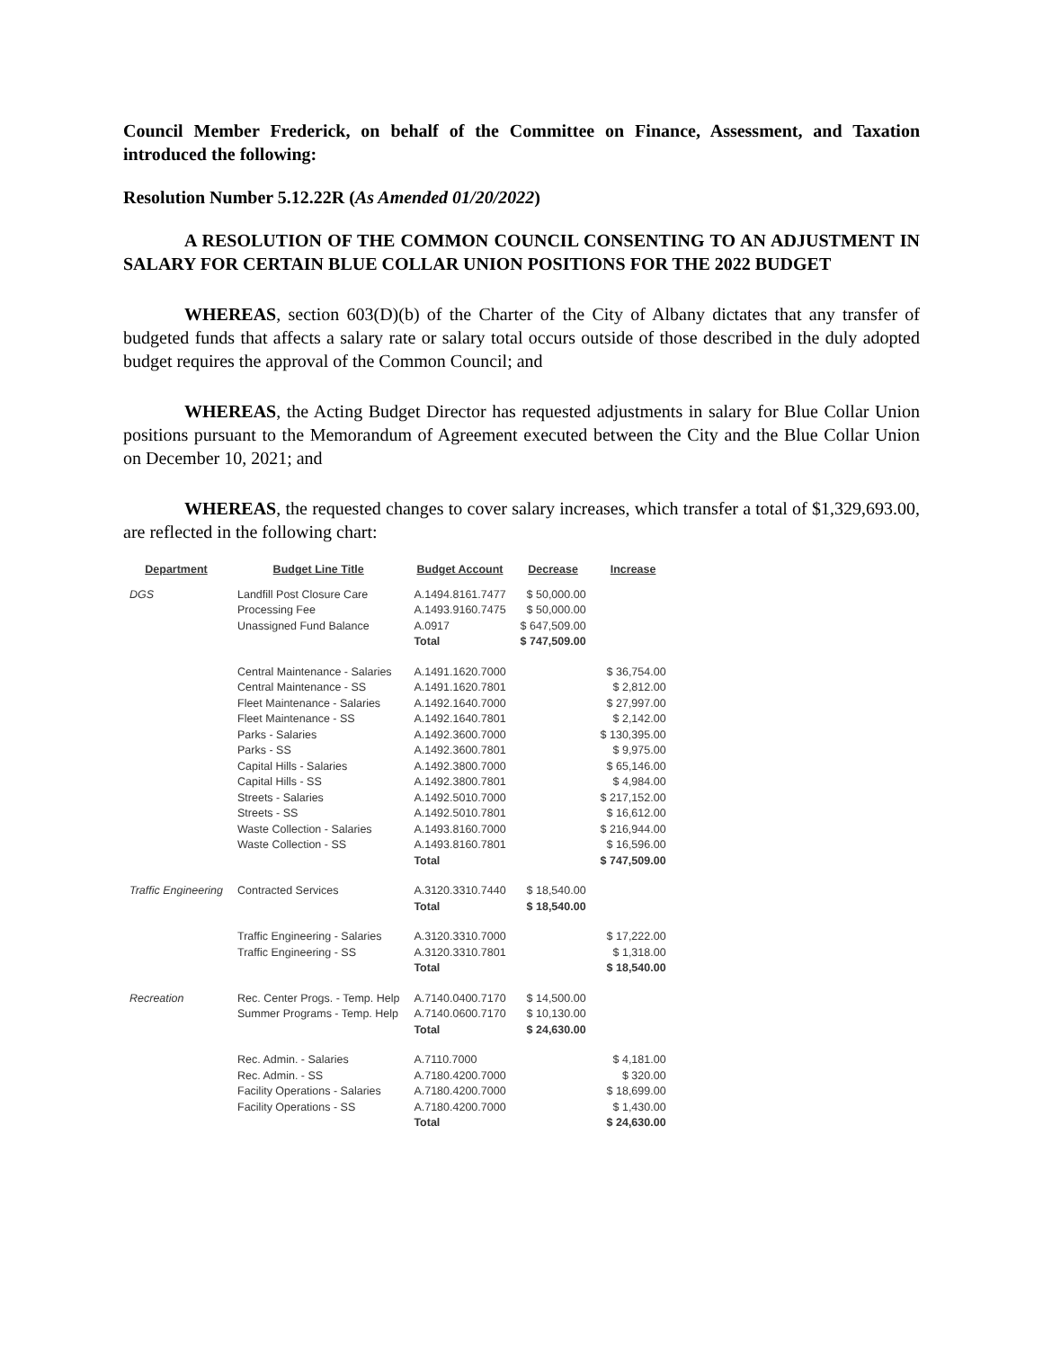Council Member Frederick, on behalf of the Committee on Finance, Assessment, and Taxation introduced the following:
Resolution Number 5.12.22R (As Amended 01/20/2022)
A RESOLUTION OF THE COMMON COUNCIL CONSENTING TO AN ADJUSTMENT IN SALARY FOR CERTAIN BLUE COLLAR UNION POSITIONS FOR THE 2022 BUDGET
WHEREAS, section 603(D)(b) of the Charter of the City of Albany dictates that any transfer of budgeted funds that affects a salary rate or salary total occurs outside of those described in the duly adopted budget requires the approval of the Common Council; and
WHEREAS, the Acting Budget Director has requested adjustments in salary for Blue Collar Union positions pursuant to the Memorandum of Agreement executed between the City and the Blue Collar Union on December 10, 2021; and
WHEREAS, the requested changes to cover salary increases, which transfer a total of $1,329,693.00, are reflected in the following chart:
| Department | Budget Line Title | Budget Account | Decrease | Increase |
| --- | --- | --- | --- | --- |
| DGS | Landfill Post Closure Care | A.1494.8161.7477 | $ 50,000.00 | |
| | Processing Fee | A.1493.9160.7475 | $ 50,000.00 | |
| | Unassigned Fund Balance | A.0917 | $ 647,509.00 | |
| | | Total | $ 747,509.00 | |
| | Central Maintenance - Salaries | A.1491.1620.7000 | | $ 36,754.00 |
| | Central Maintenance - SS | A.1491.1620.7801 | | $ 2,812.00 |
| | Fleet Maintenance - Salaries | A.1492.1640.7000 | | $ 27,997.00 |
| | Fleet Maintenance - SS | A.1492.1640.7801 | | $ 2,142.00 |
| | Parks - Salaries | A.1492.3600.7000 | | $ 130,395.00 |
| | Parks - SS | A.1492.3600.7801 | | $ 9,975.00 |
| | Capital Hills - Salaries | A.1492.3800.7000 | | $ 65,146.00 |
| | Capital Hills - SS | A.1492.3800.7801 | | $ 4,984.00 |
| | Streets - Salaries | A.1492.5010.7000 | | $ 217,152.00 |
| | Streets - SS | A.1492.5010.7801 | | $ 16,612.00 |
| | Waste Collection - Salaries | A.1493.8160.7000 | | $ 216,944.00 |
| | Waste Collection - SS | A.1493.8160.7801 | | $ 16,596.00 |
| | | Total | | $ 747,509.00 |
| Traffic Engineering | Contracted Services | A.3120.3310.7440 | $ 18,540.00 | |
| | | Total | $ 18,540.00 | |
| | Traffic Engineering - Salaries | A.3120.3310.7000 | | $ 17,222.00 |
| | Traffic Engineering - SS | A.3120.3310.7801 | | $ 1,318.00 |
| | | Total | | $ 18,540.00 |
| Recreation | Rec. Center Progs. - Temp. Help | A.7140.0400.7170 | $ 14,500.00 | |
| | Summer Programs - Temp. Help | A.7140.0600.7170 | $ 10,130.00 | |
| | | Total | $ 24,630.00 | |
| | Rec. Admin. - Salaries | A.7110.7000 | | $ 4,181.00 |
| | Rec. Admin. - SS | A.7180.4200.7000 | | $ 320.00 |
| | Facility Operations - Salaries | A.7180.4200.7000 | | $ 18,699.00 |
| | Facility Operations - SS | A.7180.4200.7000 | | $ 1,430.00 |
| | | Total | | $ 24,630.00 |